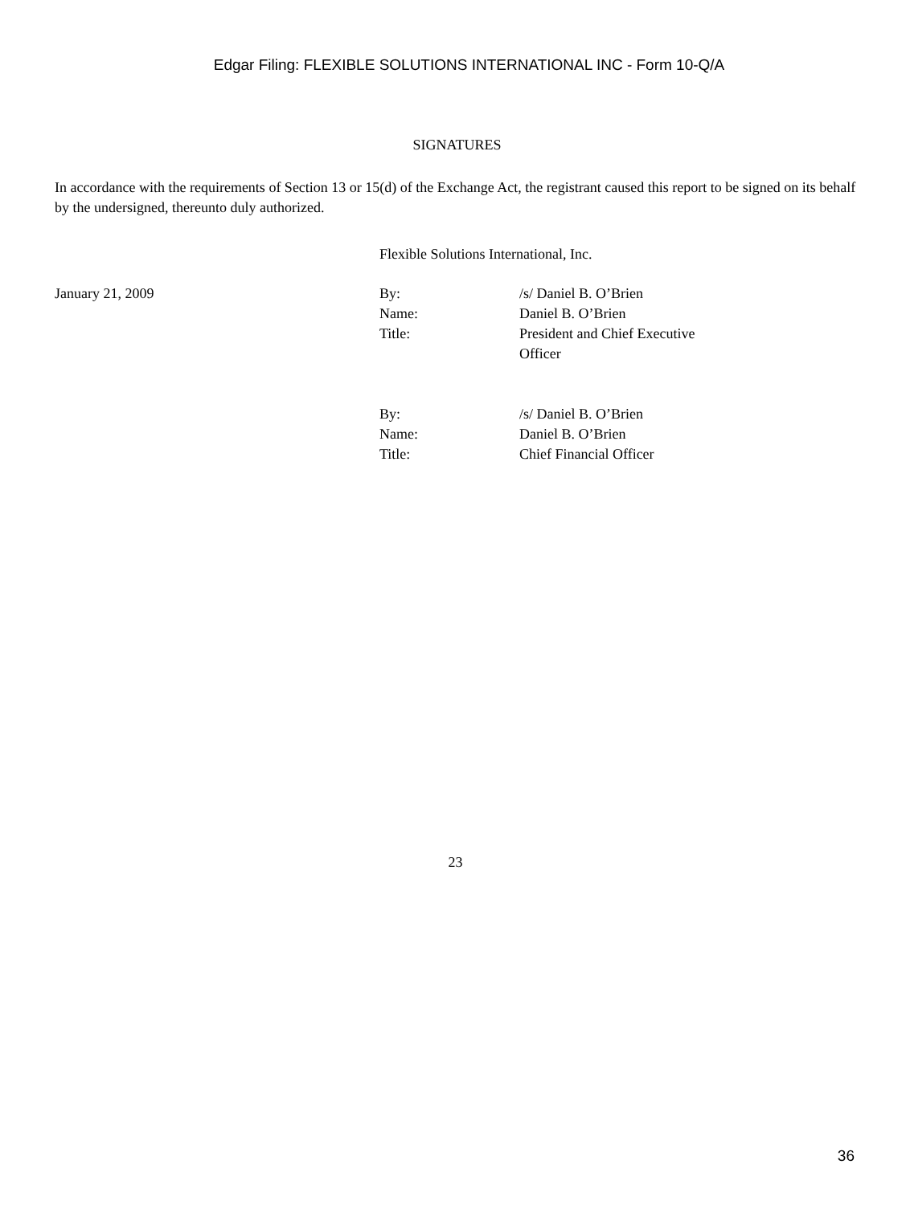Edgar Filing: FLEXIBLE SOLUTIONS INTERNATIONAL INC - Form 10-Q/A
SIGNATURES
In accordance with the requirements of Section 13 or 15(d) of the Exchange Act, the registrant caused this report to be signed on its behalf by the undersigned, thereunto duly authorized.
Flexible Solutions International, Inc.
January 21, 2009
| By: | /s/ Daniel B. O’Brien |
| Name: | Daniel B. O’Brien |
| Title: | President and Chief Executive Officer |
| By: | /s/ Daniel B. O’Brien |
| Name: | Daniel B. O’Brien |
| Title: | Chief Financial Officer |
23
36